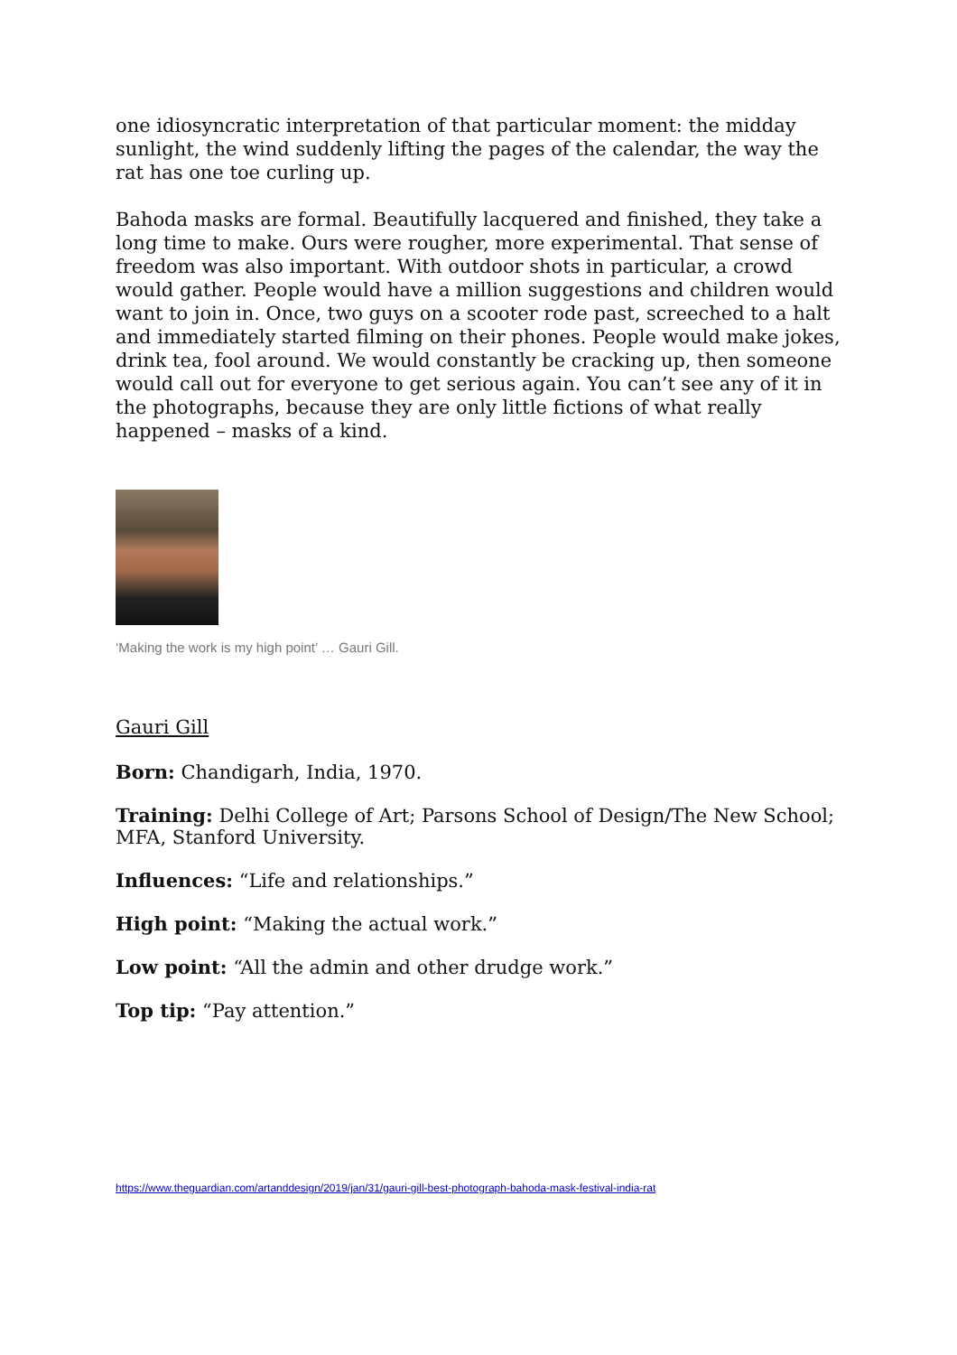one idiosyncratic interpretation of that particular moment: the midday sunlight, the wind suddenly lifting the pages of the calendar, the way the rat has one toe curling up.
Bahoda masks are formal. Beautifully lacquered and finished, they take a long time to make. Ours were rougher, more experimental. That sense of freedom was also important. With outdoor shots in particular, a crowd would gather. People would have a million suggestions and children would want to join in. Once, two guys on a scooter rode past, screeched to a halt and immediately started filming on their phones. People would make jokes, drink tea, fool around. We would constantly be cracking up, then someone would call out for everyone to get serious again. You can’t see any of it in the photographs, because they are only little fictions of what really happened – masks of a kind.
‘Making the work is my high point’ … Gauri Gill.
Gauri Gill
Born: Chandigarh, India, 1970.
Training: Delhi College of Art; Parsons School of Design/The New School; MFA, Stanford University.
Influences: “Life and relationships.”
High point: “Making the actual work.”
Low point: “All the admin and other drudge work.”
Top tip: “Pay attention.”
https://www.theguardian.com/artanddesign/2019/jan/31/gauri-gill-best-photograph-bahoda-mask-festival-india-rat